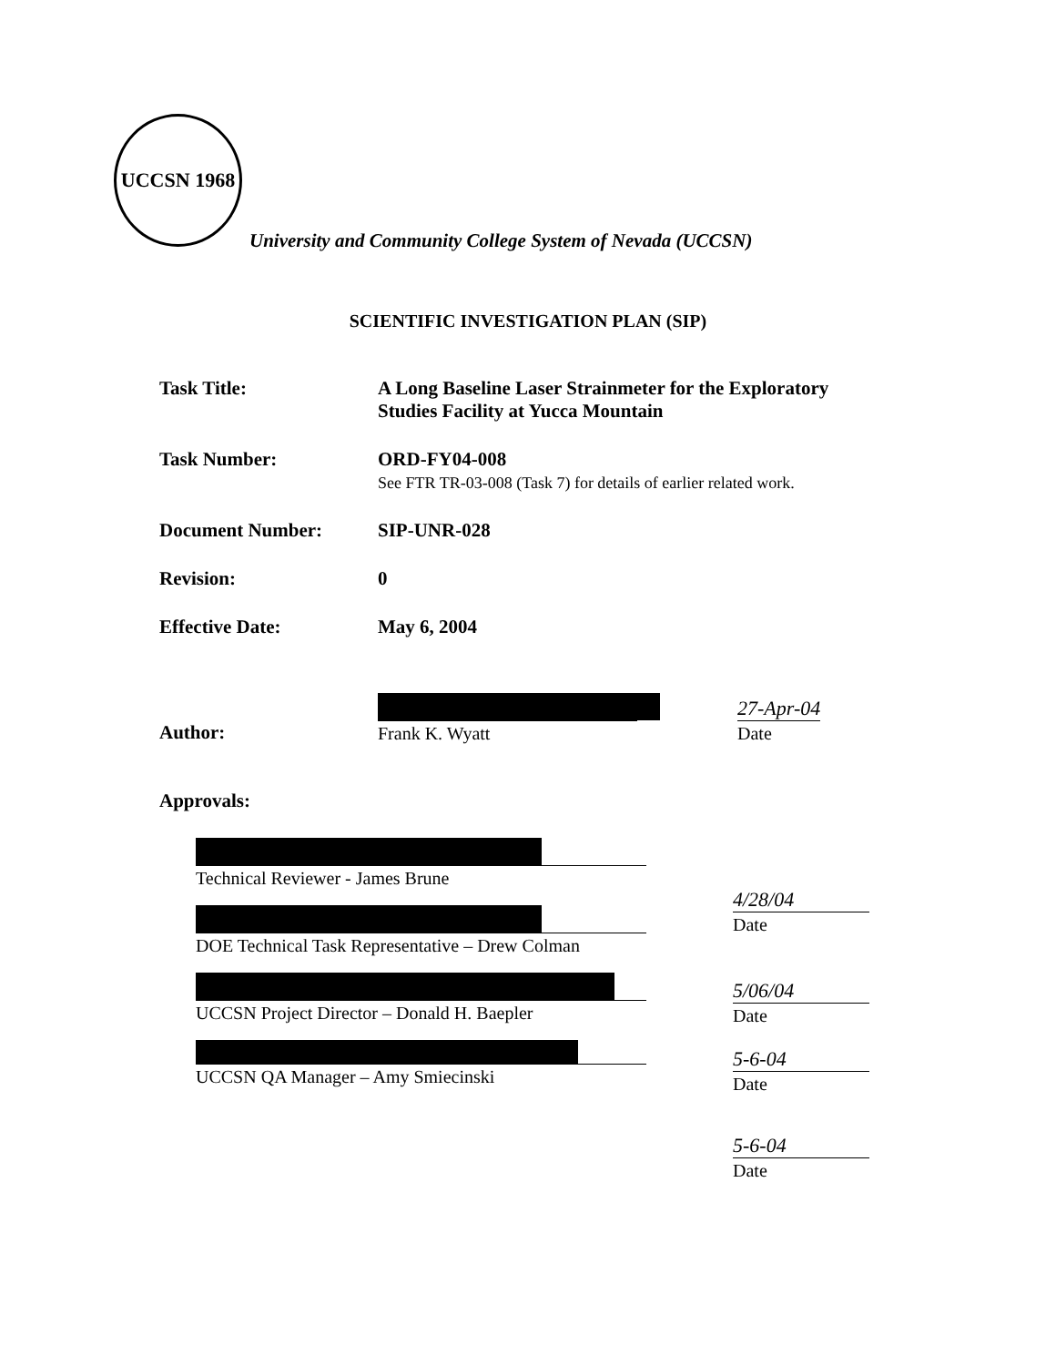UCCSN 1968
University and Community College System of Nevada (UCCSN)
SCIENTIFIC INVESTIGATION PLAN (SIP)
Task Title: A Long Baseline Laser Strainmeter for the Exploratory
Studies Facility at Yucca Mountain
Task Number: ORD-FY04-008
See FTR TR-03-008 (Task 7) for details of earlier related work.
Document Number: SIP-UNR-028
Revision: 0
Effective Date: May 6, 2004
Author:
Frank K. Wyatt
27-Apr-04
Date
Approvals:
Technical Reviewer - James Brune
DOE Technical Task Representative – Drew Colman
UCCSN Project Director – Donald H. Baepler
UCCSN QA Manager – Amy Smiecinski
4/28/04
Date
5/06/04
Date
5-6-04
Date
5-6-04
Date